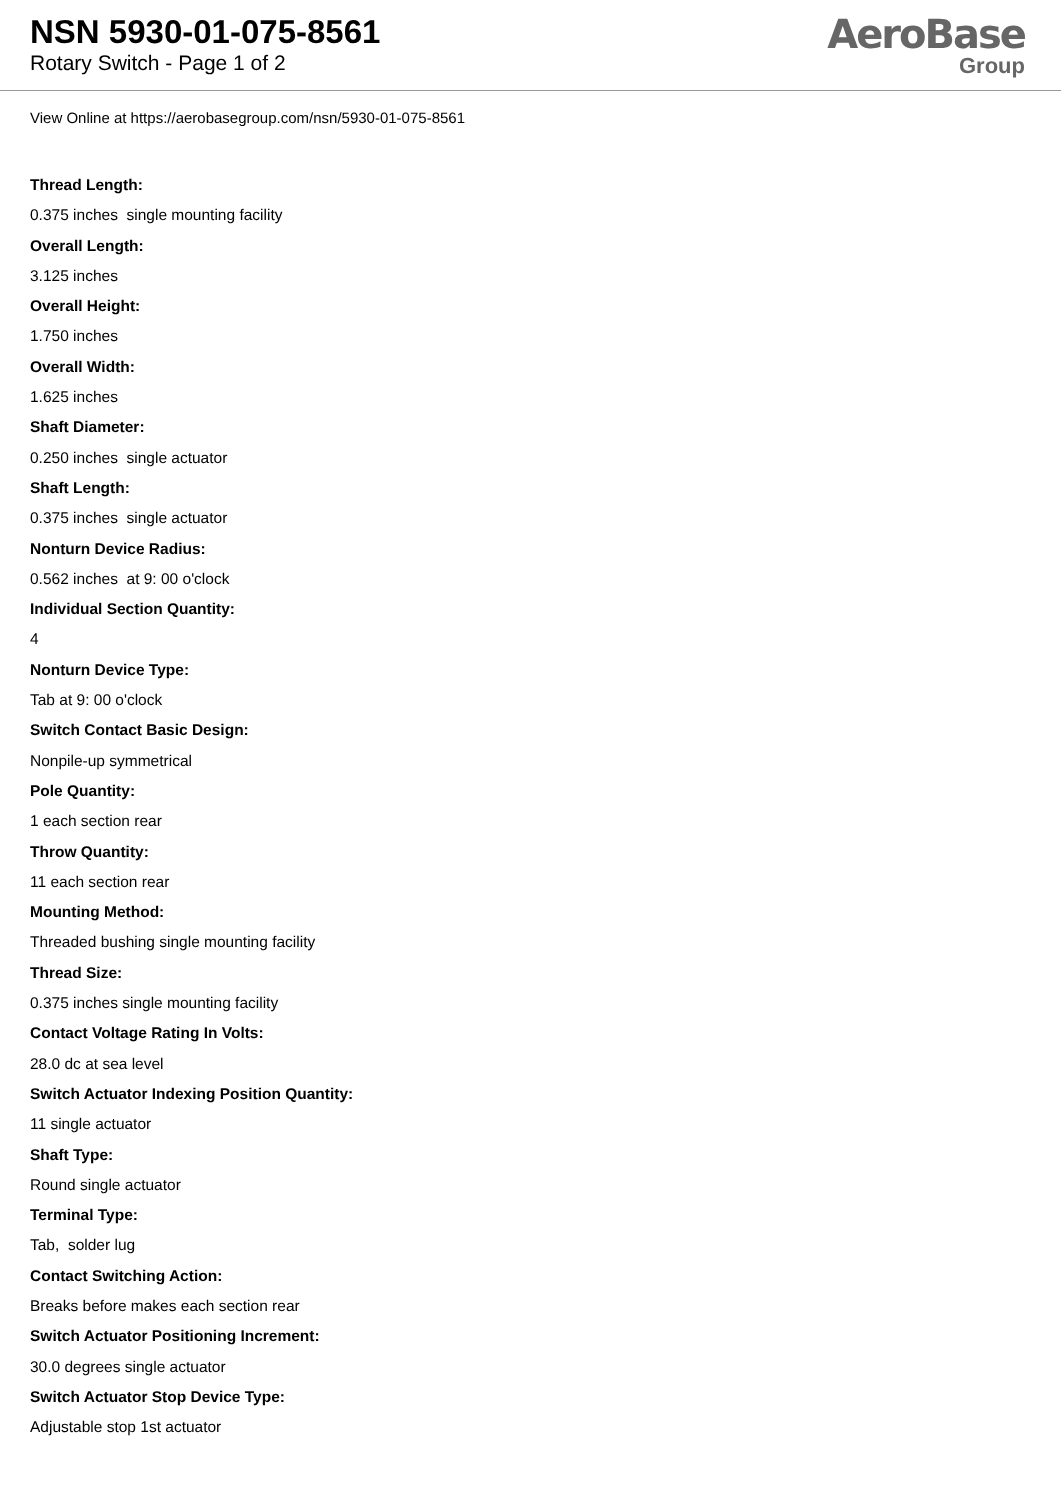NSN 5930-01-075-8561
Rotary Switch - Page 1 of 2
AeroBase
Group
View Online at https://aerobasegroup.com/nsn/5930-01-075-8561
Thread Length:
0.375 inches single mounting facility
Overall Length:
3.125 inches
Overall Height:
1.750 inches
Overall Width:
1.625 inches
Shaft Diameter:
0.250 inches single actuator
Shaft Length:
0.375 inches single actuator
Nonturn Device Radius:
0.562 inches at 9: 00 o'clock
Individual Section Quantity:
4
Nonturn Device Type:
Tab at 9: 00 o'clock
Switch Contact Basic Design:
Nonpile-up symmetrical
Pole Quantity:
1 each section rear
Throw Quantity:
11 each section rear
Mounting Method:
Threaded bushing single mounting facility
Thread Size:
0.375 inches single mounting facility
Contact Voltage Rating In Volts:
28.0 dc at sea level
Switch Actuator Indexing Position Quantity:
11 single actuator
Shaft Type:
Round single actuator
Terminal Type:
Tab, solder lug
Contact Switching Action:
Breaks before makes each section rear
Switch Actuator Positioning Increment:
30.0 degrees single actuator
Switch Actuator Stop Device Type:
Adjustable stop 1st actuator